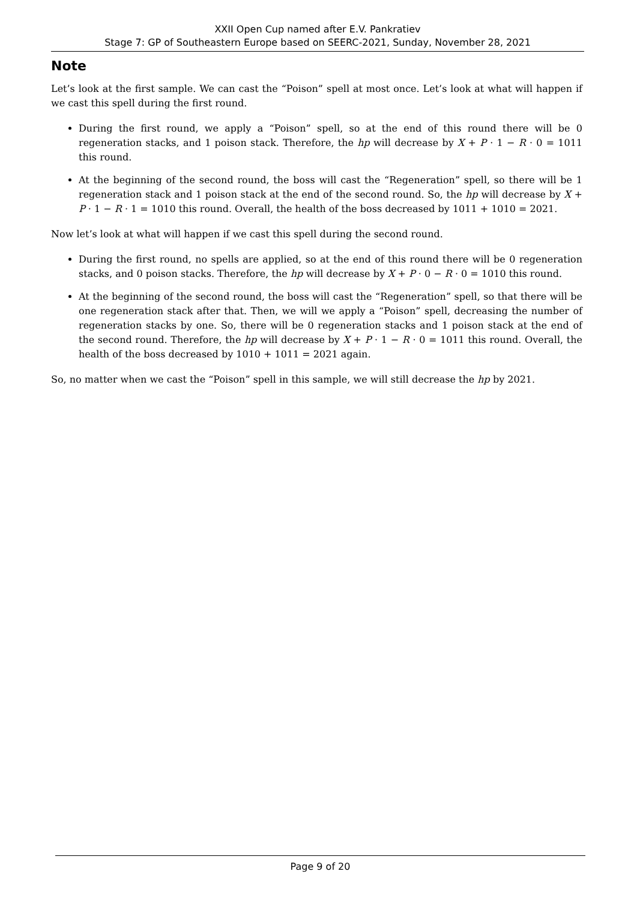XXII Open Cup named after E.V. Pankratiev
Stage 7: GP of Southeastern Europe based on SEERC-2021, Sunday, November 28, 2021
Note
Let’s look at the first sample. We can cast the “Poison” spell at most once. Let’s look at what will happen if we cast this spell during the first round.
During the first round, we apply a “Poison” spell, so at the end of this round there will be 0 regeneration stacks, and 1 poison stack. Therefore, the hp will decrease by X + P · 1 − R · 0 = 1011 this round.
At the beginning of the second round, the boss will cast the “Regeneration” spell, so there will be 1 regeneration stack and 1 poison stack at the end of the second round. So, the hp will decrease by X + P · 1 − R · 1 = 1010 this round. Overall, the health of the boss decreased by 1011 + 1010 = 2021.
Now let’s look at what will happen if we cast this spell during the second round.
During the first round, no spells are applied, so at the end of this round there will be 0 regeneration stacks, and 0 poison stacks. Therefore, the hp will decrease by X + P · 0 − R · 0 = 1010 this round.
At the beginning of the second round, the boss will cast the “Regeneration” spell, so that there will be one regeneration stack after that. Then, we will we apply a “Poison” spell, decreasing the number of regeneration stacks by one. So, there will be 0 regeneration stacks and 1 poison stack at the end of the second round. Therefore, the hp will decrease by X + P · 1 − R · 0 = 1011 this round. Overall, the health of the boss decreased by 1010 + 1011 = 2021 again.
So, no matter when we cast the “Poison” spell in this sample, we will still decrease the hp by 2021.
Page 9 of 20